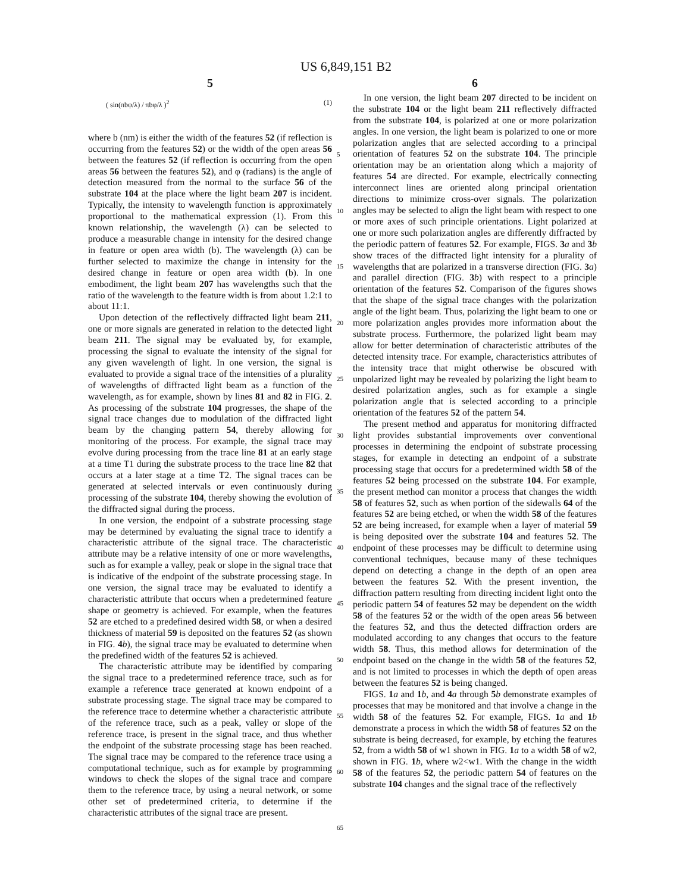US 6,849,151 B2
5
( sin(πbφ/λ) / πbφ/λ )<sup>2</sup> (1)
where b (nm) is either the width of the features 52 (if reflection is occurring from the features 52) or the width of the open areas 56 between the features 52 (if reflection is occurring from the open areas 56 between the features 52), and φ (radians) is the angle of detection measured from the normal to the surface 56 of the substrate 104 at the place where the light beam 207 is incident. Typically, the intensity to wavelength function is approximately proportional to the mathematical expression (1). From this known relationship, the wavelength (λ) can be selected to produce a measurable change in intensity for the desired change in feature or open area width (b). The wavelength (λ) can be further selected to maximize the change in intensity for the desired change in feature or open area width (b). In one embodiment, the light beam 207 has wavelengths such that the ratio of the wavelength to the feature width is from about 1.2:1 to about 11:1.
Upon detection of the reflectively diffracted light beam 211, one or more signals are generated in relation to the detected light beam 211. The signal may be evaluated by, for example, processing the signal to evaluate the intensity of the signal for any given wavelength of light. In one version, the signal is evaluated to provide a signal trace of the intensities of a plurality of wavelengths of diffracted light beam as a function of the wavelength, as for example, shown by lines 81 and 82 in FIG. 2. As processing of the substrate 104 progresses, the shape of the signal trace changes due to modulation of the diffracted light beam by the changing pattern 54, thereby allowing for monitoring of the process. For example, the signal trace may evolve during processing from the trace line 81 at an early stage at a time T1 during the substrate process to the trace line 82 that occurs at a later stage at a time T2. The signal traces can be generated at selected intervals or even continuously during processing of the substrate 104, thereby showing the evolution of the diffracted signal during the process.
In one version, the endpoint of a substrate processing stage may be determined by evaluating the signal trace to identify a characteristic attribute of the signal trace. The characteristic attribute may be a relative intensity of one or more wavelengths, such as for example a valley, peak or slope in the signal trace that is indicative of the endpoint of the substrate processing stage. In one version, the signal trace may be evaluated to identify a characteristic attribute that occurs when a predetermined feature shape or geometry is achieved. For example, when the features 52 are etched to a predefined desired width 58, or when a desired thickness of material 59 is deposited on the features 52 (as shown in FIG. 4 b), the signal trace may be evaluated to determine when the predefined width of the features 52 is achieved.
The characteristic attribute may be identified by comparing the signal trace to a predetermined reference trace, such as for example a reference trace generated at known endpoint of a substrate processing stage. The signal trace may be compared to the reference trace to determine whether a characteristic attribute of the reference trace, such as a peak, valley or slope of the reference trace, is present in the signal trace, and thus whether the endpoint of the substrate processing stage has been reached. The signal trace may be compared to the reference trace using a computational technique, such as for example by programming windows to check the slopes of the signal trace and compare them to the reference trace, by using a neural network, or some other set of predetermined criteria, to determine if the characteristic attributes of the signal trace are present.
6
In one version, the light beam 207 directed to be incident on the substrate 104 or the light beam 211 reflectively diffracted from the substrate 104, is polarized at one or more polarization angles. In one version, the light beam is polarized to one or more polarization angles that are selected according to a principal orientation of features 52 on the substrate 104. The principle orientation may be an orientation along which a majority of features 54 are directed. For example, electrically connecting interconnect lines are oriented along principal orientation directions to minimize cross-over signals. The polarization angles may be selected to align the light beam with respect to one or more axes of such principle orientations. Light polarized at one or more such polarization angles are differently diffracted by the periodic pattern of features 52. For example, FIGS. 3 a and 3 b show traces of the diffracted light intensity for a plurality of wavelengths that are polarized in a transverse direction (FIG. 3 a) and parallel direction (FIG. 3 b) with respect to a principle orientation of the features 52. Comparison of the figures shows that the shape of the signal trace changes with the polarization angle of the light beam. Thus, polarizing the light beam to one or more polarization angles provides more information about the substrate process. Furthermore, the polarized light beam may allow for better determination of characteristic attributes of the detected intensity trace. For example, characteristics attributes of the intensity trace that might otherwise be obscured with unpolarized light may be revealed by polarizing the light beam to desired polarization angles, such as for example a single polarization angle that is selected according to a principle orientation of the features 52 of the pattern 54.
The present method and apparatus for monitoring diffracted light provides substantial improvements over conventional processes in determining the endpoint of substrate processing stages, for example in detecting an endpoint of a substrate processing stage that occurs for a predetermined width 58 of the features 52 being processed on the substrate 104. For example, the present method can monitor a process that changes the width 58 of features 52, such as when portion of the sidewalls 64 of the features 52 are being etched, or when the width 58 of the features 52 are being increased, for example when a layer of material 59 is being deposited over the substrate 104 and features 52. The endpoint of these processes may be difficult to determine using conventional techniques, because many of these techniques depend on detecting a change in the depth of an open area between the features 52. With the present invention, the diffraction pattern resulting from directing incident light onto the periodic pattern 54 of features 52 may be dependent on the width 58 of the features 52 or the width of the open areas 56 between the features 52, and thus the detected diffraction orders are modulated according to any changes that occurs to the feature width 58. Thus, this method allows for determination of the endpoint based on the change in the width 58 of the features 52, and is not limited to processes in which the depth of open areas between the features 52 is being changed.
FIGS. 1 a and 1 b, and 4 a through 5 b demonstrate examples of processes that may be monitored and that involve a change in the width 58 of the features 52. For example, FIGS. 1 a and 1 b demonstrate a process in which the width 58 of features 52 on the substrate is being decreased, for example, by etching the features 52, from a width 58 of w1 shown in FIG. 1 a to a width 58 of w2, shown in FIG. 1 b, where w2<w1. With the change in the width 58 of the features 52, the periodic pattern 54 of features on the substrate 104 changes and the signal trace of the reflectively
5
10
15
20
25
30
35
40
45
50
55
60
65